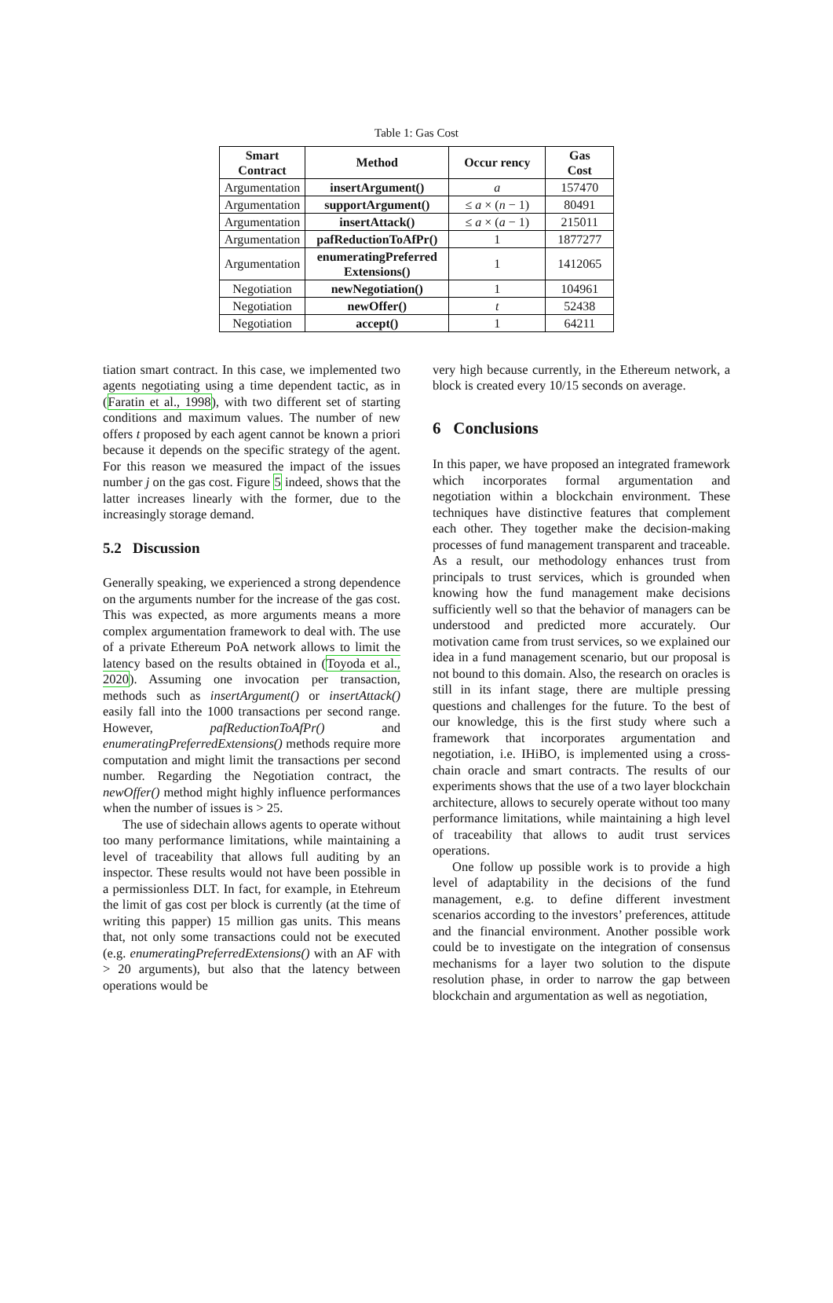Table 1: Gas Cost
| Smart Contract | Method | Occur rency | Gas Cost |
| --- | --- | --- | --- |
| Argumentation | insertArgument() | a | 157470 |
| Argumentation | supportArgument() | ≤ a × ( n − 1) | 80491 |
| Argumentation | insertAttack() | ≤ a × ( a − 1) | 215011 |
| Argumentation | pafReductionToAfPr() | 1 | 1877277 |
| Argumentation | enumeratingPreferred Extensions() | 1 | 1412065 |
| Negotiation | newNegotiation() | 1 | 104961 |
| Negotiation | newOffer() | t | 52438 |
| Negotiation | accept() | 1 | 64211 |
tiation smart contract. In this case, we implemented two agents negotiating using a time dependent tactic, as in (Faratin et al., 1998), with two different set of starting conditions and maximum values. The number of new offers t proposed by each agent cannot be known a priori because it depends on the specific strategy of the agent. For this reason we measured the impact of the issues number j on the gas cost. Figure 5 indeed, shows that the latter increases linearly with the former, due to the increasingly storage demand.
5.2 Discussion
Generally speaking, we experienced a strong dependence on the arguments number for the increase of the gas cost. This was expected, as more arguments means a more complex argumentation framework to deal with. The use of a private Ethereum PoA network allows to limit the latency based on the results obtained in (Toyoda et al., 2020). Assuming one invocation per transaction, methods such as insertArgument() or insertAttack() easily fall into the 1000 transactions per second range. However, pafReductionToAfPr() and enumeratingPreferredExtensions() methods require more computation and might limit the transactions per second number. Regarding the Negotiation contract, the newOffer() method might highly influence performances when the number of issues is > 25.
The use of sidechain allows agents to operate without too many performance limitations, while maintaining a level of traceability that allows full auditing by an inspector. These results would not have been possible in a permissionless DLT. In fact, for example, in Etehreum the limit of gas cost per block is currently (at the time of writing this papper) 15 million gas units. This means that, not only some transactions could not be executed (e.g. enumeratingPreferredExtensions() with an AF with > 20 arguments), but also that the latency between operations would be
very high because currently, in the Ethereum network, a block is created every 10/15 seconds on average.
6 Conclusions
In this paper, we have proposed an integrated framework which incorporates formal argumentation and negotiation within a blockchain environment. These techniques have distinctive features that complement each other. They together make the decision-making processes of fund management transparent and traceable. As a result, our methodology enhances trust from principals to trust services, which is grounded when knowing how the fund management make decisions sufficiently well so that the behavior of managers can be understood and predicted more accurately. Our motivation came from trust services, so we explained our idea in a fund management scenario, but our proposal is not bound to this domain. Also, the research on oracles is still in its infant stage, there are multiple pressing questions and challenges for the future. To the best of our knowledge, this is the first study where such a framework that incorporates argumentation and negotiation, i.e. IHiBO, is implemented using a cross-chain oracle and smart contracts. The results of our experiments shows that the use of a two layer blockchain architecture, allows to securely operate without too many performance limitations, while maintaining a high level of traceability that allows to audit trust services operations.
One follow up possible work is to provide a high level of adaptability in the decisions of the fund management, e.g. to define different investment scenarios according to the investors’ preferences, attitude and the financial environment. Another possible work could be to investigate on the integration of consensus mechanisms for a layer two solution to the dispute resolution phase, in order to narrow the gap between blockchain and argumentation as well as negotiation,